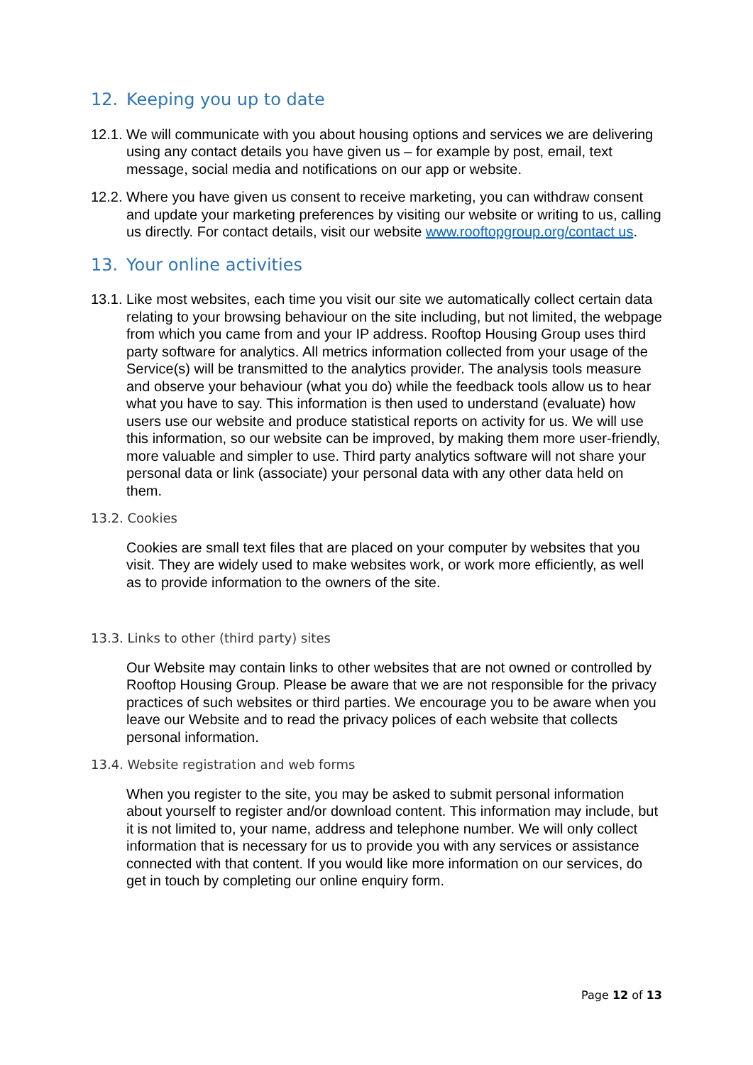12. Keeping you up to date
12.1.
We will communicate with you about housing options and services we are delivering using any contact details you have given us – for example by post, email, text message, social media and notifications on our app or website.
12.2.
Where you have given us consent to receive marketing, you can withdraw consent and update your marketing preferences by visiting our website or writing to us, calling us directly. For contact details, visit our website www.rooftopgroup.org/contact us.
13. Your online activities
13.1.
Like most websites, each time you visit our site we automatically collect certain data relating to your browsing behaviour on the site including, but not limited, the webpage from which you came from and your IP address. Rooftop Housing Group uses third party software for analytics. All metrics information collected from your usage of the Service(s) will be transmitted to the analytics provider. The analysis tools measure and observe your behaviour (what you do) while the feedback tools allow us to hear what you have to say. This information is then used to understand (evaluate) how users use our website and produce statistical reports on activity for us. We will use this information, so our website can be improved, by making them more user-friendly, more valuable and simpler to use. Third party analytics software will not share your personal data or link (associate) your personal data with any other data held on them.
13.2. Cookies
Cookies are small text files that are placed on your computer by websites that you visit. They are widely used to make websites work, or work more efficiently, as well as to provide information to the owners of the site.
13.3. Links to other (third party) sites
Our Website may contain links to other websites that are not owned or controlled by Rooftop Housing Group. Please be aware that we are not responsible for the privacy practices of such websites or third parties. We encourage you to be aware when you leave our Website and to read the privacy polices of each website that collects personal information.
13.4. Website registration and web forms
When you register to the site, you may be asked to submit personal information about yourself to register and/or download content. This information may include, but it is not limited to, your name, address and telephone number. We will only collect information that is necessary for us to provide you with any services or assistance connected with that content. If you would like more information on our services, do get in touch by completing our online enquiry form.
Page 12 of 13